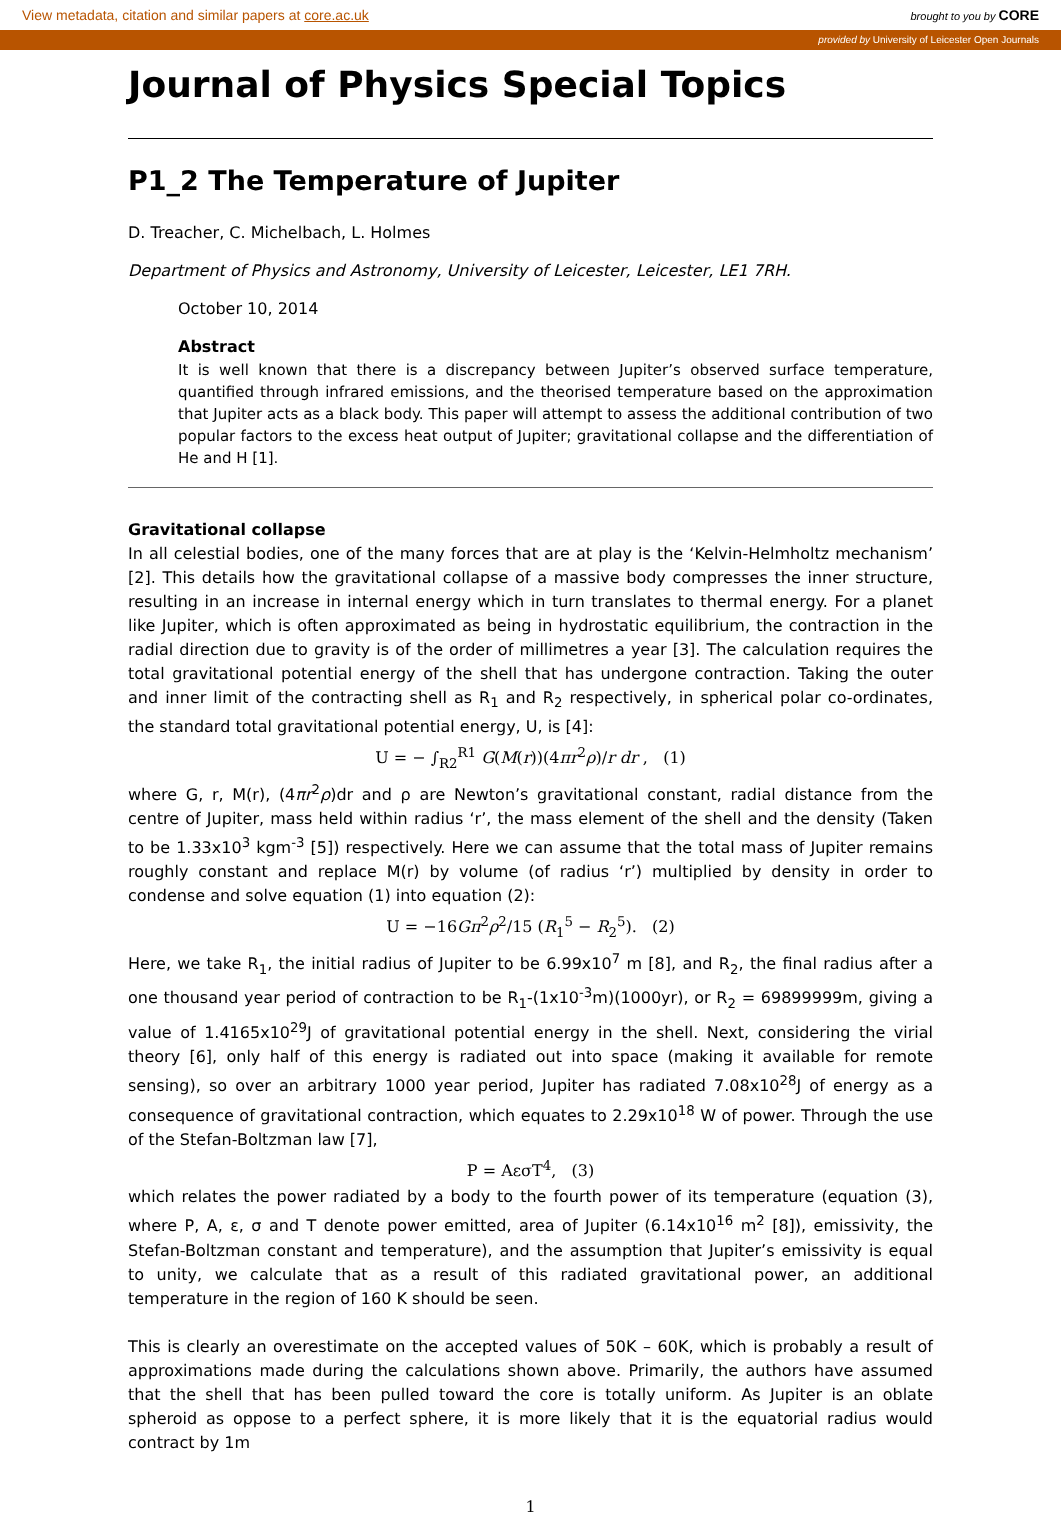View metadata, citation and similar papers at core.ac.uk brought to you by CORE
provided by University of Leicester Open Journals
Journal of Physics Special Topics
P1_2 The Temperature of Jupiter
D. Treacher, C. Michelbach, L. Holmes
Department of Physics and Astronomy, University of Leicester, Leicester, LE1 7RH.
October 10, 2014
Abstract
It is well known that there is a discrepancy between Jupiter’s observed surface temperature, quantified through infrared emissions, and the theorised temperature based on the approximation that Jupiter acts as a black body. This paper will attempt to assess the additional contribution of two popular factors to the excess heat output of Jupiter; gravitational collapse and the differentiation of He and H [1].
Gravitational collapse
In all celestial bodies, one of the many forces that are at play is the ‘Kelvin-Helmholtz mechanism’ [2]. This details how the gravitational collapse of a massive body compresses the inner structure, resulting in an increase in internal energy which in turn translates to thermal energy. For a planet like Jupiter, which is often approximated as being in hydrostatic equilibrium, the contraction in the radial direction due to gravity is of the order of millimetres a year [3]. The calculation requires the total gravitational potential energy of the shell that has undergone contraction. Taking the outer and inner limit of the contracting shell as R<sub>1</sub> and R<sub>2</sub> respectively, in spherical polar co-ordinates, the standard total gravitational potential energy, U, is [4]:
U = − ∫<sub>R2</sub><sup>R1</sup> G(M(r))(4πr<sup>2</sup>ρ)/r dr , (1)
where G, r, M(r), (4πr<sup>2</sup>ρ)dr and ρ are Newton’s gravitational constant, radial distance from the centre of Jupiter, mass held within radius ‘r’, the mass element of the shell and the density (Taken to be 1.33x10<sup>3</sup> kgm<sup>-3</sup> [5]) respectively. Here we can assume that the total mass of Jupiter remains roughly constant and replace M(r) by volume (of radius ‘r’) multiplied by density in order to condense and solve equation (1) into equation (2):
U = −16Gπ<sup>2</sup>ρ<sup>2</sup>/15 (R<sub>1</sub><sup>5</sup> − R<sub>2</sub><sup>5</sup>). (2)
Here, we take R<sub>1</sub>, the initial radius of Jupiter to be 6.99x10<sup>7</sup> m [8], and R<sub>2</sub>, the final radius after a one thousand year period of contraction to be R<sub>1</sub>-(1x10<sup>-3</sup>m)(1000yr), or R<sub>2</sub> = 69899999m, giving a value of 1.4165x10<sup>29</sup>J of gravitational potential energy in the shell. Next, considering the virial theory [6], only half of this energy is radiated out into space (making it available for remote sensing), so over an arbitrary 1000 year period, Jupiter has radiated 7.08x10<sup>28</sup>J of energy as a consequence of gravitational contraction, which equates to 2.29x10<sup>18</sup> W of power. Through the use of the Stefan-Boltzman law [7],
P = AεσT<sup>4</sup>, (3)
which relates the power radiated by a body to the fourth power of its temperature (equation (3), where P, A, ε, σ and T denote power emitted, area of Jupiter (6.14x10<sup>16</sup> m<sup>2</sup> [8]), emissivity, the Stefan-Boltzman constant and temperature), and the assumption that Jupiter’s emissivity is equal to unity, we calculate that as a result of this radiated gravitational power, an additional temperature in the region of 160 K should be seen.
This is clearly an overestimate on the accepted values of 50K – 60K, which is probably a result of approximations made during the calculations shown above. Primarily, the authors have assumed that the shell that has been pulled toward the core is totally uniform. As Jupiter is an oblate spheroid as oppose to a perfect sphere, it is more likely that it is the equatorial radius would contract by 1m
1